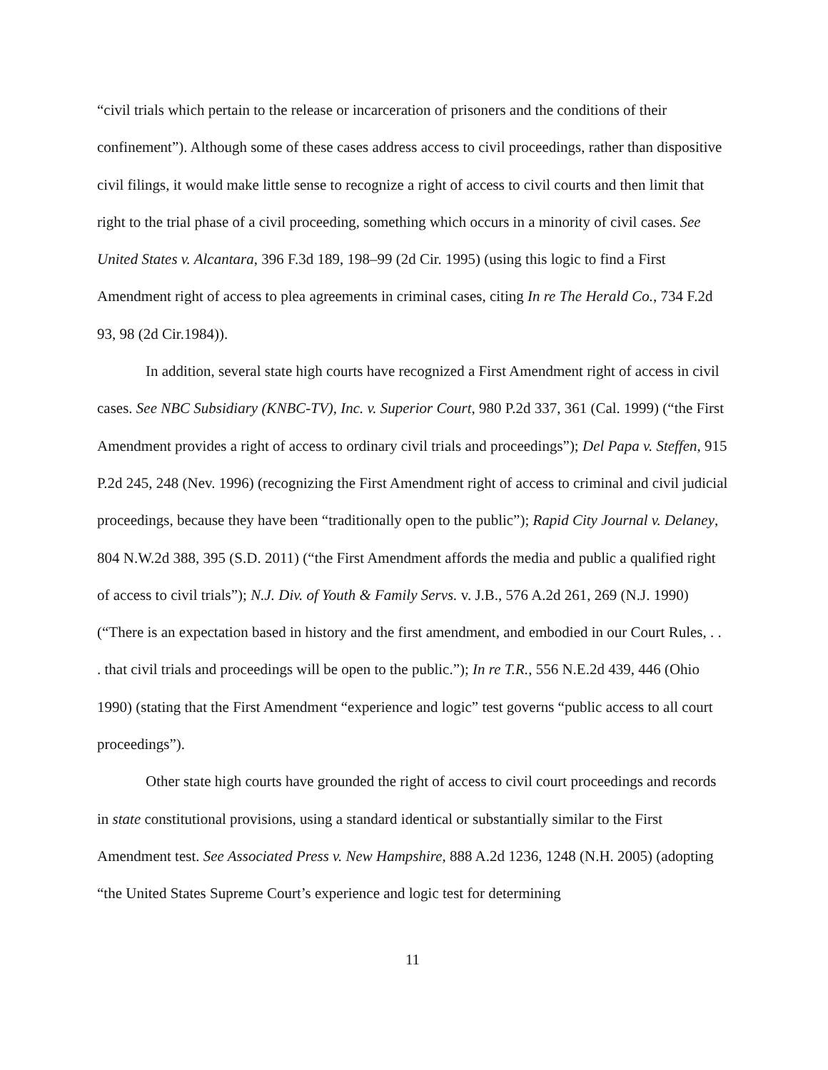“civil trials which pertain to the release or incarceration of prisoners and the conditions of their confinement”). Although some of these cases address access to civil proceedings, rather than dispositive civil filings, it would make little sense to recognize a right of access to civil courts and then limit that right to the trial phase of a civil proceeding, something which occurs in a minority of civil cases. See United States v. Alcantara, 396 F.3d 189, 198–99 (2d Cir. 1995) (using this logic to find a First Amendment right of access to plea agreements in criminal cases, citing In re The Herald Co., 734 F.2d 93, 98 (2d Cir.1984)).
In addition, several state high courts have recognized a First Amendment right of access in civil cases. See NBC Subsidiary (KNBC-TV), Inc. v. Superior Court, 980 P.2d 337, 361 (Cal. 1999) (“the First Amendment provides a right of access to ordinary civil trials and proceedings”); Del Papa v. Steffen, 915 P.2d 245, 248 (Nev. 1996) (recognizing the First Amendment right of access to criminal and civil judicial proceedings, because they have been “traditionally open to the public”); Rapid City Journal v. Delaney, 804 N.W.2d 388, 395 (S.D. 2011) (“the First Amendment affords the media and public a qualified right of access to civil trials”); N.J. Div. of Youth & Family Servs. v. J.B., 576 A.2d 261, 269 (N.J. 1990) (“There is an expectation based in history and the first amendment, and embodied in our Court Rules, . . . that civil trials and proceedings will be open to the public.”); In re T.R., 556 N.E.2d 439, 446 (Ohio 1990) (stating that the First Amendment “experience and logic” test governs “public access to all court proceedings”).
Other state high courts have grounded the right of access to civil court proceedings and records in state constitutional provisions, using a standard identical or substantially similar to the First Amendment test. See Associated Press v. New Hampshire, 888 A.2d 1236, 1248 (N.H. 2005) (adopting “the United States Supreme Court’s experience and logic test for determining
11